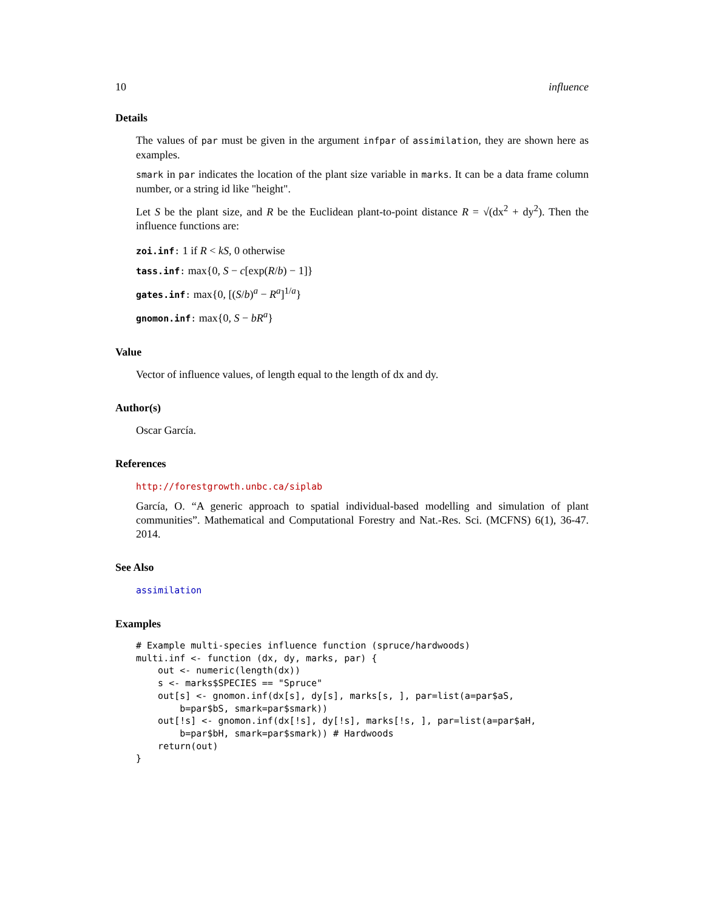10 influence
Details
The values of par must be given in the argument infpar of assimilation, they are shown here as examples.
smark in par indicates the location of the plant size variable in marks. It can be a data frame column number, or a string id like "height".
Let S be the plant size, and R be the Euclidean plant-to-point distance R = √(dx<sup>2</sup> + dy<sup>2</sup>). Then the influence functions are:
zoi.inf: 1 if R < kS, 0 otherwise
tass.inf: max{0, S − c[exp(R/b) − 1]}
gates.inf: max{0, [(S/b)<sup>a</sup> − R<sup>a</sup>]<sup>1/a</sup>}
gnomon.inf: max{0, S − bR<sup>a</sup>}
Value
Vector of influence values, of length equal to the length of dx and dy.
Author(s)
Oscar García.
References
http://forestgrowth.unbc.ca/siplab
García, O. “A generic approach to spatial individual-based modelling and simulation of plant communities”. Mathematical and Computational Forestry and Nat.-Res. Sci. (MCFNS) 6(1), 36-47. 2014.
See Also
assimilation
Examples
# Example multi-species influence function (spruce/hardwoods)
multi.inf <- function (dx, dy, marks, par) {
    out <- numeric(length(dx))
    s <- marks$SPECIES == "Spruce"
    out[s] <- gnomon.inf(dx[s], dy[s], marks[s, ], par=list(a=par$aS,
        b=par$bS, smark=par$smark))
    out[!s] <- gnomon.inf(dx[!s], dy[!s], marks[!s, ], par=list(a=par$aH,
        b=par$bH, smark=par$smark)) # Hardwoods
    return(out)
}